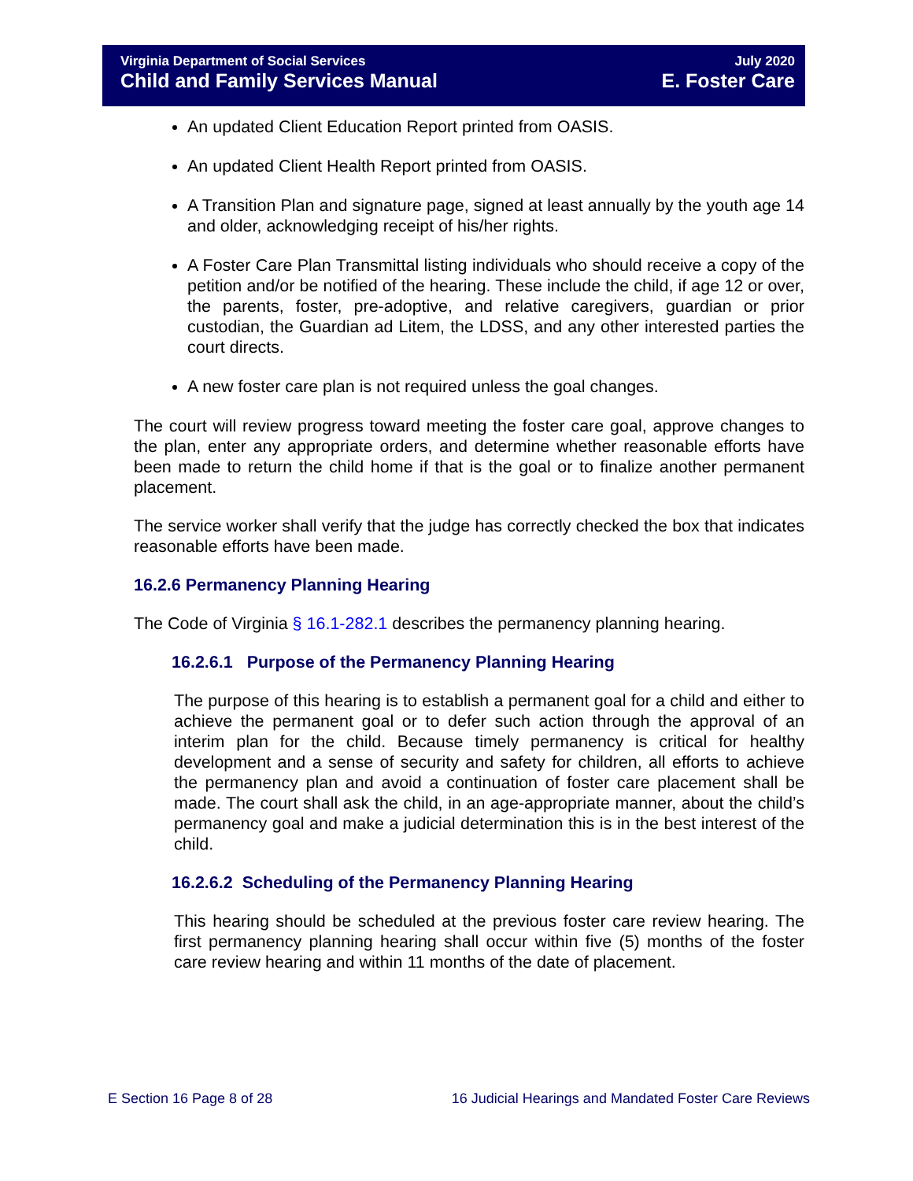Virginia Department of Social Services
Child and Family Services Manual
July 2020
E. Foster Care
An updated Client Education Report printed from OASIS.
An updated Client Health Report printed from OASIS.
A Transition Plan and signature page, signed at least annually by the youth age 14 and older, acknowledging receipt of his/her rights.
A Foster Care Plan Transmittal listing individuals who should receive a copy of the petition and/or be notified of the hearing. These include the child, if age 12 or over, the parents, foster, pre-adoptive, and relative caregivers, guardian or prior custodian, the Guardian ad Litem, the LDSS, and any other interested parties the court directs.
A new foster care plan is not required unless the goal changes.
The court will review progress toward meeting the foster care goal, approve changes to the plan, enter any appropriate orders, and determine whether reasonable efforts have been made to return the child home if that is the goal or to finalize another permanent placement.
The service worker shall verify that the judge has correctly checked the box that indicates reasonable efforts have been made.
16.2.6 Permanency Planning Hearing
The Code of Virginia § 16.1-282.1 describes the permanency planning hearing.
16.2.6.1 Purpose of the Permanency Planning Hearing
The purpose of this hearing is to establish a permanent goal for a child and either to achieve the permanent goal or to defer such action through the approval of an interim plan for the child. Because timely permanency is critical for healthy development and a sense of security and safety for children, all efforts to achieve the permanency plan and avoid a continuation of foster care placement shall be made. The court shall ask the child, in an age-appropriate manner, about the child’s permanency goal and make a judicial determination this is in the best interest of the child.
16.2.6.2 Scheduling of the Permanency Planning Hearing
This hearing should be scheduled at the previous foster care review hearing. The first permanency planning hearing shall occur within five (5) months of the foster care review hearing and within 11 months of the date of placement.
E Section 16 Page 8 of 28 16 Judicial Hearings and Mandated Foster Care Reviews